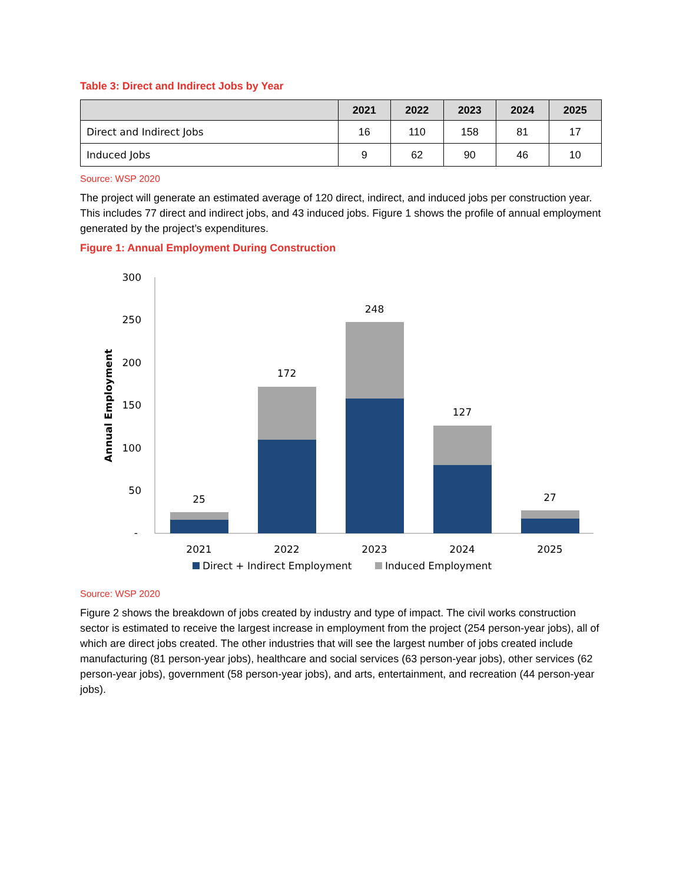Table 3: Direct and Indirect Jobs by Year
| | 2021 | 2022 | 2023 | 2024 | 2025 |
| --- | --- | --- | --- | --- | --- |
| Direct and Indirect Jobs | 16 | 110 | 158 | 81 | 17 |
| Induced Jobs | 9 | 62 | 90 | 46 | 10 |
Source: WSP 2020
The project will generate an estimated average of 120 direct, indirect, and induced jobs per construction year. This includes 77 direct and indirect jobs, and 43 induced jobs. Figure 1 shows the profile of annual employment generated by the project’s expenditures.
Figure 1: Annual Employment During Construction
Annual Employment
300
250
200
150
100
50
-
25
172
248
127
27
2021
2022
2023
2024
2025
Direct + Indirect Employment
Induced Employment
Source: WSP 2020
Figure 2 shows the breakdown of jobs created by industry and type of impact. The civil works construction sector is estimated to receive the largest increase in employment from the project (254 person-year jobs), all of which are direct jobs created. The other industries that will see the largest number of jobs created include manufacturing (81 person-year jobs), healthcare and social services (63 person-year jobs), other services (62 person-year jobs), government (58 person-year jobs), and arts, entertainment, and recreation (44 person-year jobs).